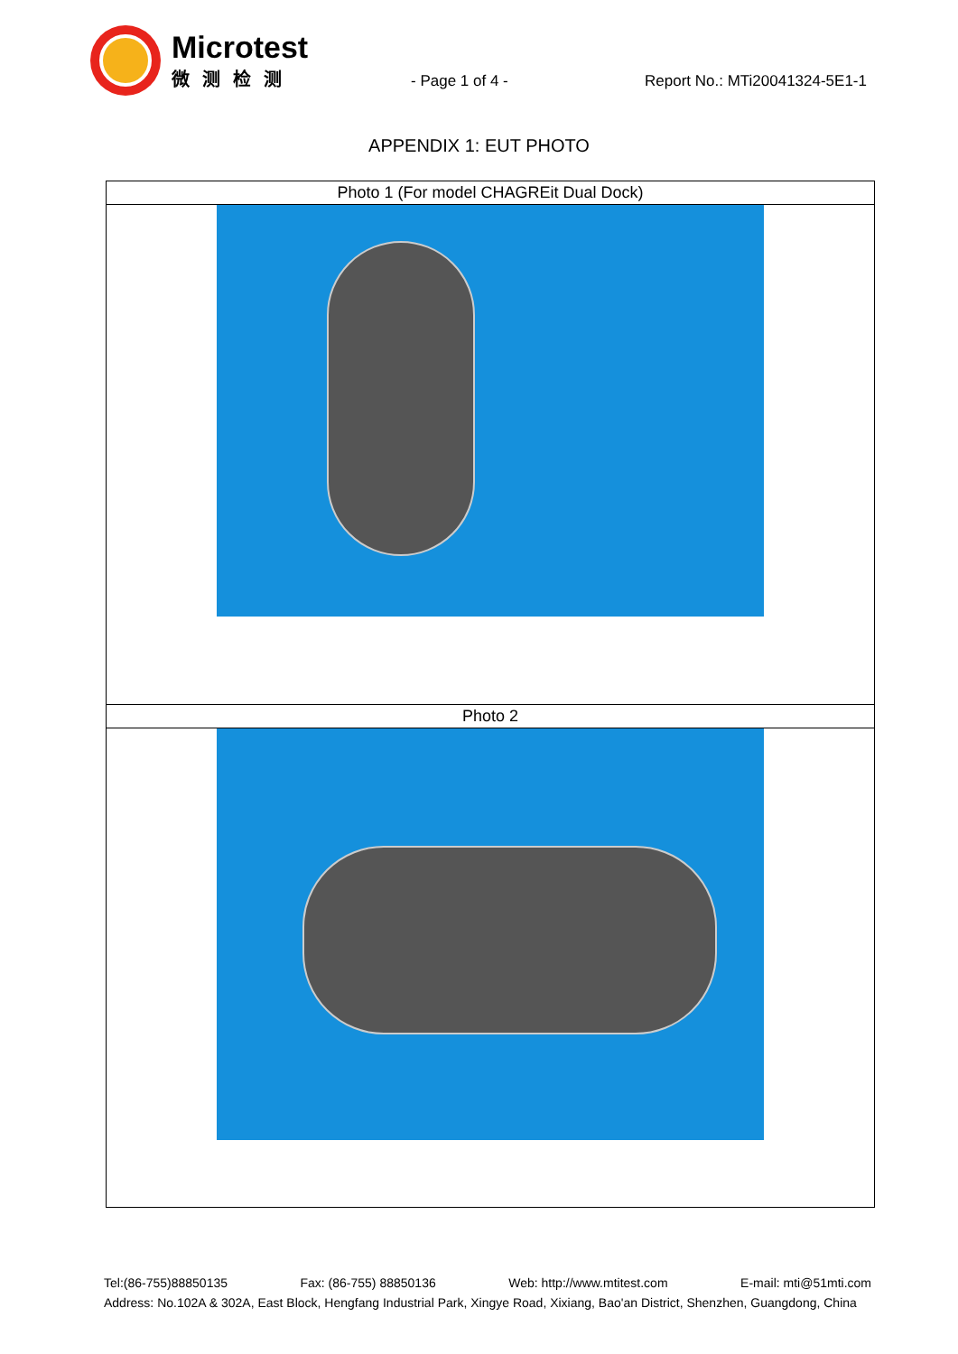Microtest
微测检测
- Page 1 of 4 - Report No.: MTi20041324-5E1-1
APPENDIX 1: EUT PHOTO
| Photo 1 (For model CHAGREit Dual Dock) |
| Photo 2 |
Tel:(86-755)88850135 Fax: (86-755) 88850136 Web: http://www.mtitest.com E-mail: mti@51mti.com
Address: No.102A & 302A, East Block, Hengfang Industrial Park, Xingye Road, Xixiang, Bao'an District, Shenzhen, Guangdong, China